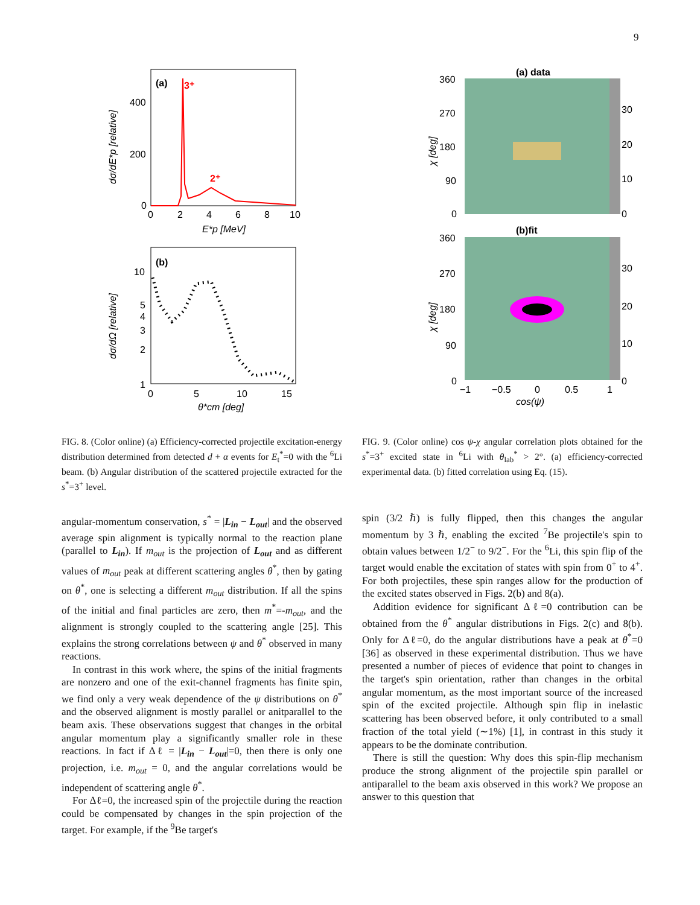9
(a)
3⁺
2⁺
400
200
0
0
2
4
6
8
10
E*p [MeV]
dσ/dE*p [relative]
(b)
10
5
4
3
2
1
0
5
10
15
θ*cm [deg]
dσ/dΩ [relative]
(a) data
360
270
180
90
0
30
20
10
0
χ [deg]
(b)fit
360
270
180
90
0
30
20
10
0
−1
−0.5
0
0.5
1
cos(ψ)
χ [deg]
FIG. 8. (Color online) (a) Efficiency-corrected projectile excitation-energy distribution determined from detected d + α events for E<sub>t</sub><sup>*</sup>=0 with the <sup>6</sup>Li beam. (b) Angular distribution of the scattered projectile extracted for the s<sup>*</sup>=3<sup>+</sup> level.
FIG. 9. (Color online) cos ψ-χ angular correlation plots obtained for the s<sup>*</sup>=3<sup>+</sup> excited state in <sup>6</sup>Li with θ<sub>lab</sub><sup>*</sup> > 2°. (a) efficiency-corrected experimental data. (b) fitted correlation using Eq. (15).
angular-momentum conservation, s<sup>*</sup> = |L<sub>in</sub> − L<sub>out</sub>| and the observed average spin alignment is typically normal to the reaction plane (parallel to L<sub>in</sub>). If m<sub>out</sub> is the projection of L<sub>out</sub> and as different values of m<sub>out</sub> peak at different scattering angles θ<sup>*</sup>, then by gating on θ<sup>*</sup>, one is selecting a different m<sub>out</sub> distribution. If all the spins of the initial and final particles are zero, then m<sup>*</sup>=-m<sub>out</sub>, and the alignment is strongly coupled to the scattering angle [25]. This explains the strong correlations between ψ and θ<sup>*</sup> observed in many reactions.
In contrast in this work where, the spins of the initial fragments are nonzero and one of the exit-channel fragments has finite spin, we find only a very weak dependence of the ψ distributions on θ<sup>*</sup> and the observed alignment is mostly parallel or anitparallel to the beam axis. These observations suggest that changes in the orbital angular momentum play a significantly smaller role in these reactions. In fact if Δℓ = |L<sub>in</sub> − L<sub>out</sub>|=0, then there is only one projection, i.e. m<sub>out</sub> = 0, and the angular correlations would be independent of scattering angle θ<sup>*</sup>.
For Δℓ=0, the increased spin of the projectile during the reaction could be compensated by changes in the spin projection of the target. For example, if the <sup>9</sup>Be target's
spin (3/2 ℏ) is fully flipped, then this changes the angular momentum by 3 ℏ, enabling the excited <sup>7</sup>Be projectile's spin to obtain values between 1/2<sup>−</sup> to 9/2<sup>−</sup>. For the <sup>6</sup>Li, this spin flip of the target would enable the excitation of states with spin from 0<sup>+</sup> to 4<sup>+</sup>. For both projectiles, these spin ranges allow for the production of the excited states observed in Figs. 2(b) and 8(a).
Addition evidence for significant Δℓ=0 contribution can be obtained from the θ<sup>*</sup> angular distributions in Figs. 2(c) and 8(b). Only for Δℓ=0, do the angular distributions have a peak at θ<sup>*</sup>=0 [36] as observed in these experimental distribution. Thus we have presented a number of pieces of evidence that point to changes in the target's spin orientation, rather than changes in the orbital angular momentum, as the most important source of the increased spin of the excited projectile. Although spin flip in inelastic scattering has been observed before, it only contributed to a small fraction of the total yield (∼1%) [1], in contrast in this study it appears to be the dominate contribution.
There is still the question: Why does this spin-flip mechanism produce the strong alignment of the projectile spin parallel or antiparallel to the beam axis observed in this work? We propose an answer to this question that